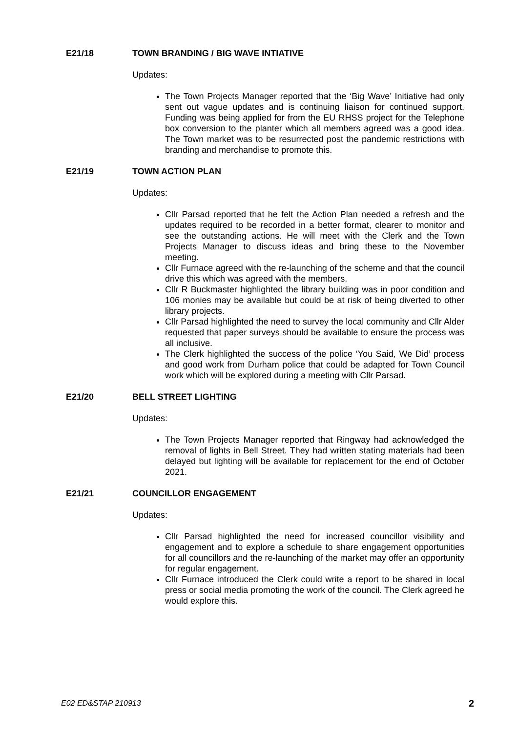E21/18 TOWN BRANDING / BIG WAVE INTIATIVE
Updates:
The Town Projects Manager reported that the ‘Big Wave’ Initiative had only sent out vague updates and is continuing liaison for continued support. Funding was being applied for from the EU RHSS project for the Telephone box conversion to the planter which all members agreed was a good idea. The Town market was to be resurrected post the pandemic restrictions with branding and merchandise to promote this.
E21/19 TOWN ACTION PLAN
Updates:
Cllr Parsad reported that he felt the Action Plan needed a refresh and the updates required to be recorded in a better format, clearer to monitor and see the outstanding actions. He will meet with the Clerk and the Town Projects Manager to discuss ideas and bring these to the November meeting.
Cllr Furnace agreed with the re-launching of the scheme and that the council drive this which was agreed with the members.
Cllr R Buckmaster highlighted the library building was in poor condition and 106 monies may be available but could be at risk of being diverted to other library projects.
Cllr Parsad highlighted the need to survey the local community and Cllr Alder requested that paper surveys should be available to ensure the process was all inclusive.
The Clerk highlighted the success of the police ‘You Said, We Did’ process and good work from Durham police that could be adapted for Town Council work which will be explored during a meeting with Cllr Parsad.
E21/20 BELL STREET LIGHTING
Updates:
The Town Projects Manager reported that Ringway had acknowledged the removal of lights in Bell Street. They had written stating materials had been delayed but lighting will be available for replacement for the end of October 2021.
E21/21 COUNCILLOR ENGAGEMENT
Updates:
Cllr Parsad highlighted the need for increased councillor visibility and engagement and to explore a schedule to share engagement opportunities for all councillors and the re-launching of the market may offer an opportunity for regular engagement.
Cllr Furnace introduced the Clerk could write a report to be shared in local press or social media promoting the work of the council. The Clerk agreed he would explore this.
E02 ED&STAP 210913 2